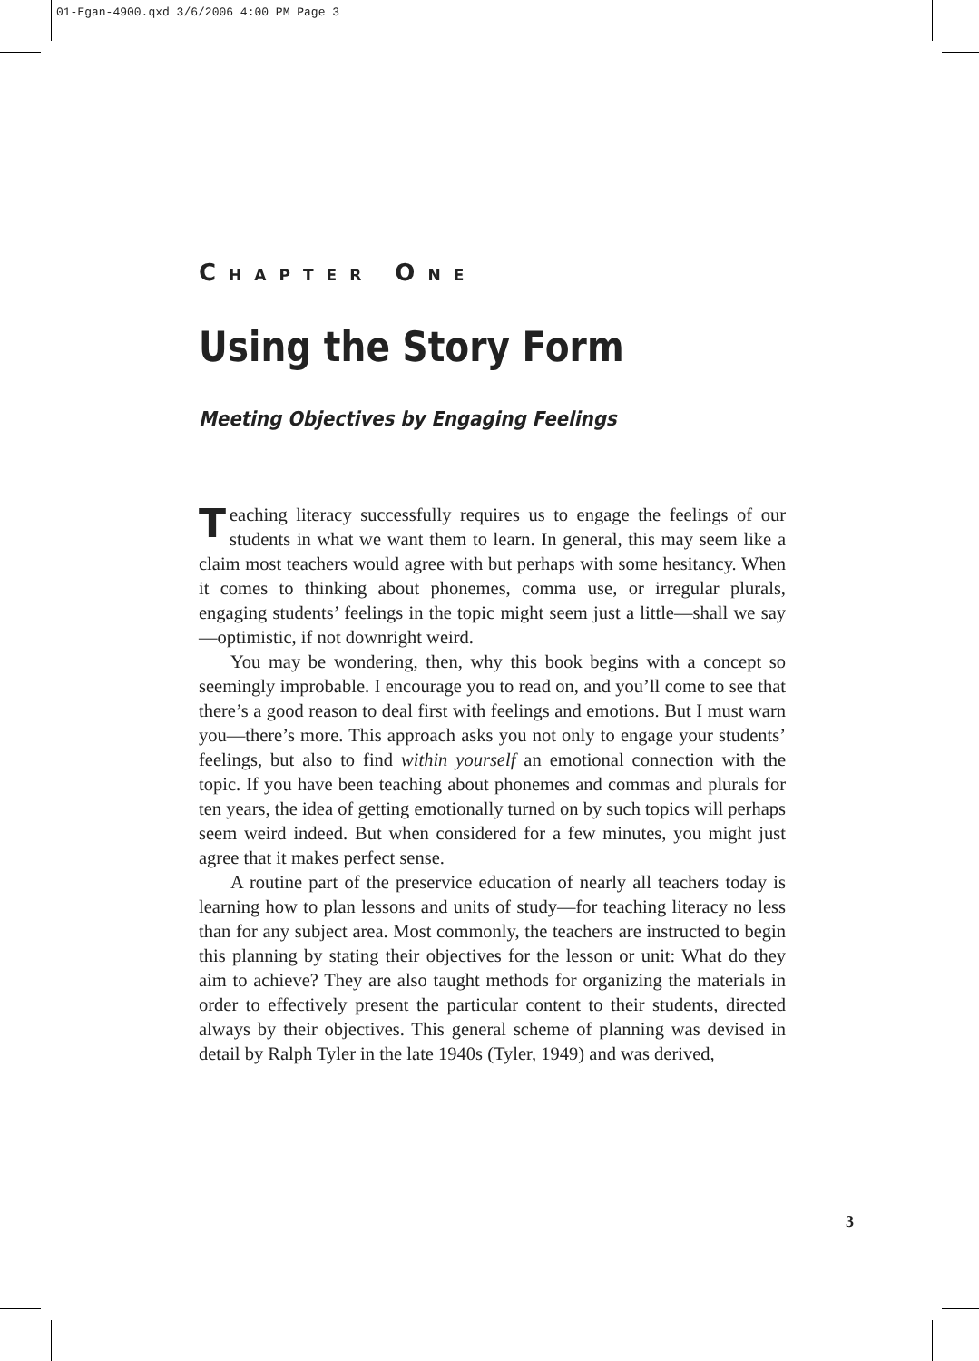01-Egan-4900.qxd 3/6/2006 4:00 PM Page 3
CHAPTER ONE
Using the Story Form
Meeting Objectives by Engaging Feelings
Teaching literacy successfully requires us to engage the feelings of our students in what we want them to learn. In general, this may seem like a claim most teachers would agree with but perhaps with some hesitancy. When it comes to thinking about phonemes, comma use, or irregular plurals, engaging students’ feelings in the topic might seem just a little—shall we say—optimistic, if not downright weird.
You may be wondering, then, why this book begins with a concept so seemingly improbable. I encourage you to read on, and you’ll come to see that there’s a good reason to deal first with feelings and emotions. But I must warn you—there’s more. This approach asks you not only to engage your students’ feelings, but also to find within yourself an emotional connection with the topic. If you have been teaching about phonemes and commas and plurals for ten years, the idea of getting emotionally turned on by such topics will perhaps seem weird indeed. But when considered for a few minutes, you might just agree that it makes perfect sense.
A routine part of the preservice education of nearly all teachers today is learning how to plan lessons and units of study—for teaching literacy no less than for any subject area. Most commonly, the teachers are instructed to begin this planning by stating their objectives for the lesson or unit: What do they aim to achieve? They are also taught methods for organizing the materials in order to effectively present the particular content to their students, directed always by their objectives. This general scheme of planning was devised in detail by Ralph Tyler in the late 1940s (Tyler, 1949) and was derived,
3